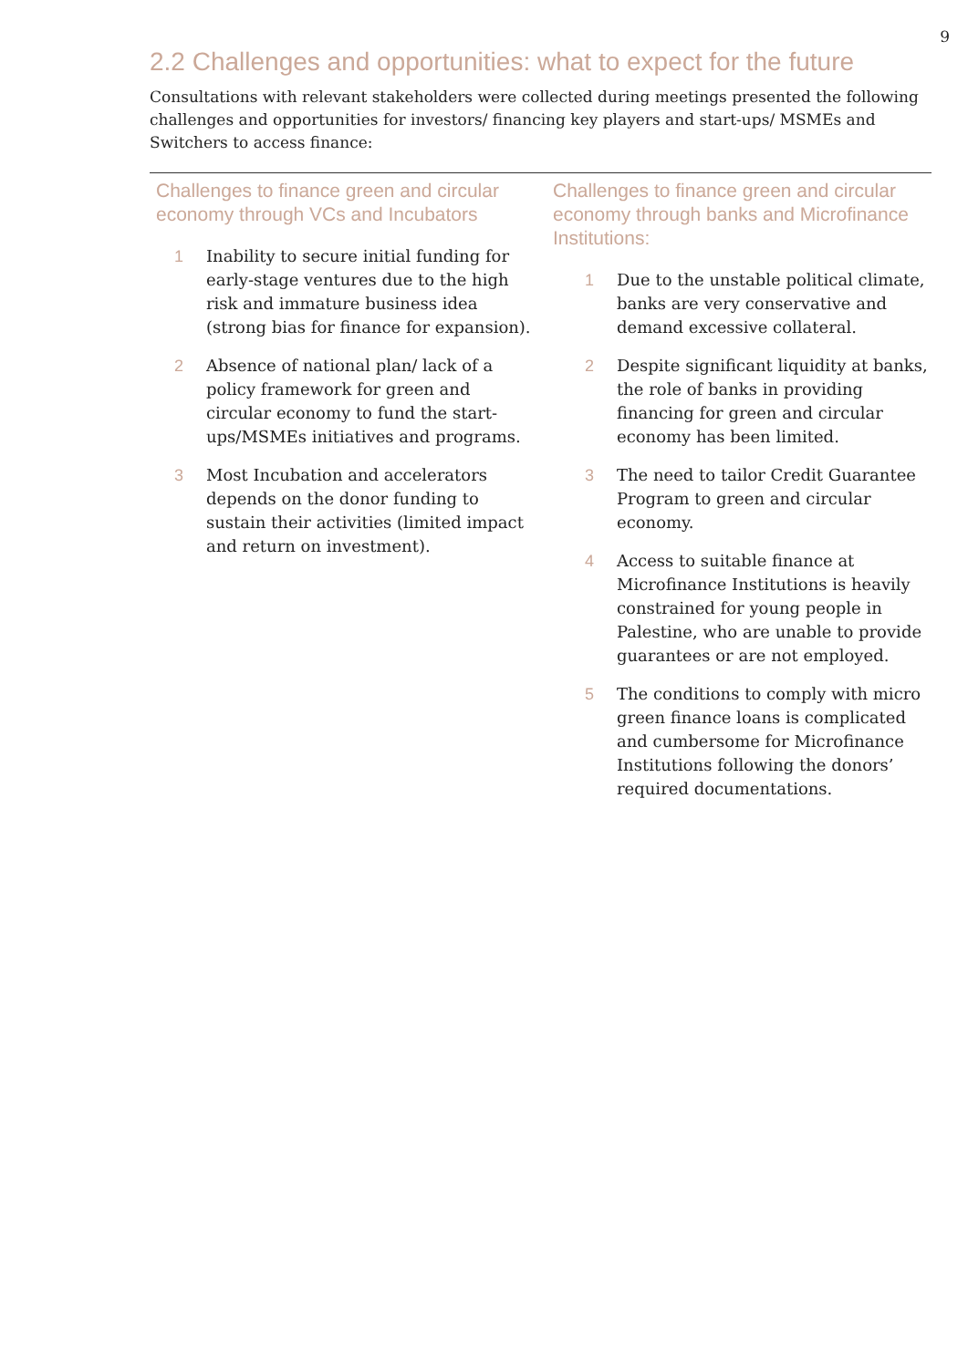9
2.2 Challenges and opportunities: what to expect for the future
Consultations with relevant stakeholders were collected during meetings presented the following challenges and opportunities for investors/ financing key players and start-ups/ MSMEs and Switchers to access finance:
Challenges to finance green and circular economy through VCs and Incubators
1 Inability to secure initial funding for early-stage ventures due to the high risk and immature business idea (strong bias for finance for expansion).
2 Absence of national plan/ lack of a policy framework for green and circular economy to fund the start-ups/MSMEs initiatives and programs.
3 Most Incubation and accelerators depends on the donor funding to sustain their activities (limited impact and return on investment).
Challenges to finance green and circular economy through banks and Microfinance Institutions:
1 Due to the unstable political climate, banks are very conservative and demand excessive collateral.
2 Despite significant liquidity at banks, the role of banks in providing financing for green and circular economy has been limited.
3 The need to tailor Credit Guarantee Program to green and circular economy.
4 Access to suitable finance at Microfinance Institutions is heavily constrained for young people in Palestine, who are unable to provide guarantees or are not employed.
5 The conditions to comply with micro green finance loans is complicated and cumbersome for Microfinance Institutions following the donors’ required documentations.